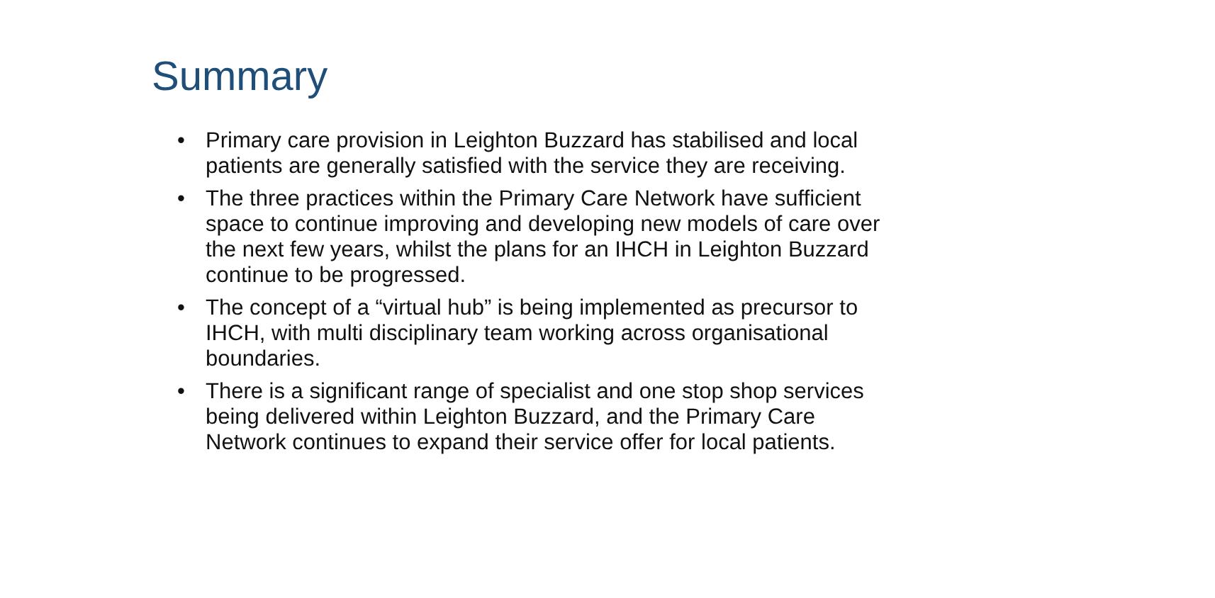Summary
• Primary care provision in Leighton Buzzard has stabilised and local patients are generally satisfied with the service they are receiving.
• The three practices within the Primary Care Network have sufficient space to continue improving and developing new models of care over the next few years, whilst the plans for an IHCH in Leighton Buzzard continue to be progressed.
• The concept of a “virtual hub” is being implemented as precursor to IHCH, with multi disciplinary team working across organisational boundaries.
• There is a significant range of specialist and one stop shop services being delivered within Leighton Buzzard, and the Primary Care Network continues to expand their service offer for local patients.